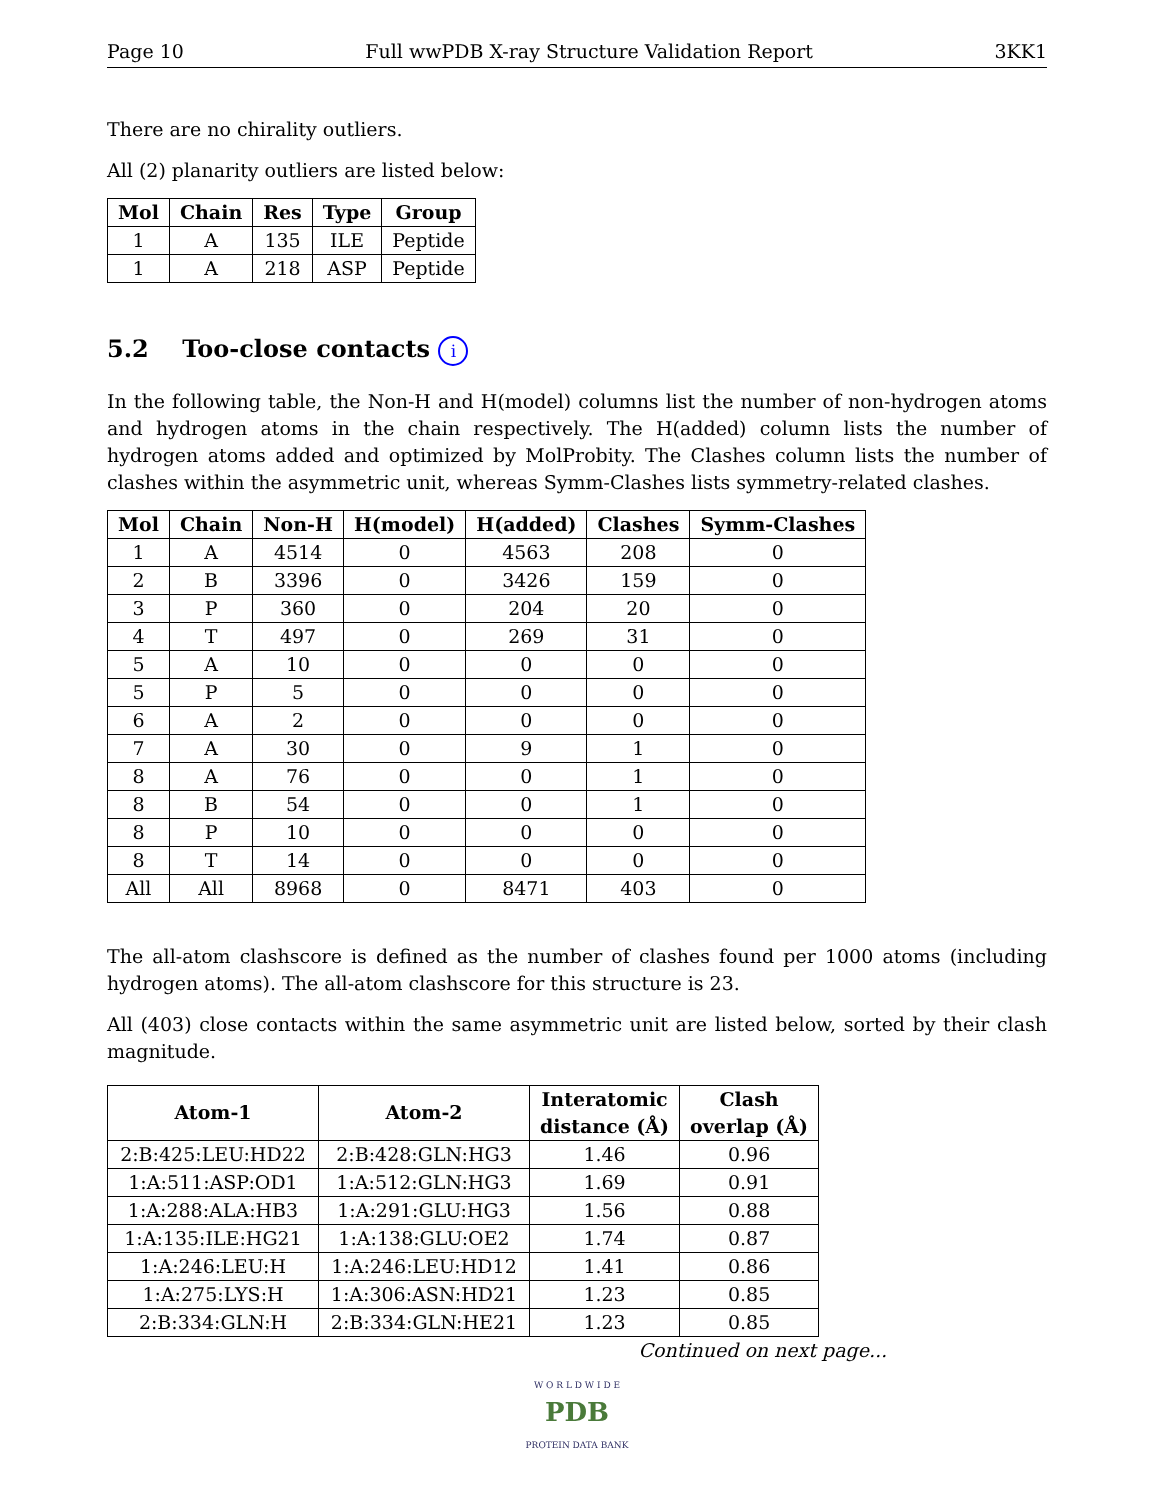Page 10 Full wwPDB X-ray Structure Validation Report 3KK1
There are no chirality outliers.
All (2) planarity outliers are listed below:
| Mol | Chain | Res | Type | Group |
| --- | --- | --- | --- | --- |
| 1 | A | 135 | ILE | Peptide |
| 1 | A | 218 | ASP | Peptide |
5.2 Too-close contacts i
In the following table, the Non-H and H(model) columns list the number of non-hydrogen atoms and hydrogen atoms in the chain respectively. The H(added) column lists the number of hydrogen atoms added and optimized by MolProbity. The Clashes column lists the number of clashes within the asymmetric unit, whereas Symm-Clashes lists symmetry-related clashes.
| Mol | Chain | Non-H | H(model) | H(added) | Clashes | Symm-Clashes |
| --- | --- | --- | --- | --- | --- | --- |
| 1 | A | 4514 | 0 | 4563 | 208 | 0 |
| 2 | B | 3396 | 0 | 3426 | 159 | 0 |
| 3 | P | 360 | 0 | 204 | 20 | 0 |
| 4 | T | 497 | 0 | 269 | 31 | 0 |
| 5 | A | 10 | 0 | 0 | 0 | 0 |
| 5 | P | 5 | 0 | 0 | 0 | 0 |
| 6 | A | 2 | 0 | 0 | 0 | 0 |
| 7 | A | 30 | 0 | 9 | 1 | 0 |
| 8 | A | 76 | 0 | 0 | 1 | 0 |
| 8 | B | 54 | 0 | 0 | 1 | 0 |
| 8 | P | 10 | 0 | 0 | 0 | 0 |
| 8 | T | 14 | 0 | 0 | 0 | 0 |
| All | All | 8968 | 0 | 8471 | 403 | 0 |
The all-atom clashscore is defined as the number of clashes found per 1000 atoms (including hydrogen atoms). The all-atom clashscore for this structure is 23.
All (403) close contacts within the same asymmetric unit are listed below, sorted by their clash magnitude.
| Atom-1 | Atom-2 | Interatomic distance (Å) | Clash overlap (Å) |
| --- | --- | --- | --- |
| 2:B:425:LEU:HD22 | 2:B:428:GLN:HG3 | 1.46 | 0.96 |
| 1:A:511:ASP:OD1 | 1:A:512:GLN:HG3 | 1.69 | 0.91 |
| 1:A:288:ALA:HB3 | 1:A:291:GLU:HG3 | 1.56 | 0.88 |
| 1:A:135:ILE:HG21 | 1:A:138:GLU:OE2 | 1.74 | 0.87 |
| 1:A:246:LEU:H | 1:A:246:LEU:HD12 | 1.41 | 0.86 |
| 1:A:275:LYS:H | 1:A:306:ASN:HD21 | 1.23 | 0.85 |
| 2:B:334:GLN:H | 2:B:334:GLN:HE21 | 1.23 | 0.85 |
Continued on next page...
W O R L D W I D E
PDB
PROTEIN DATA BANK